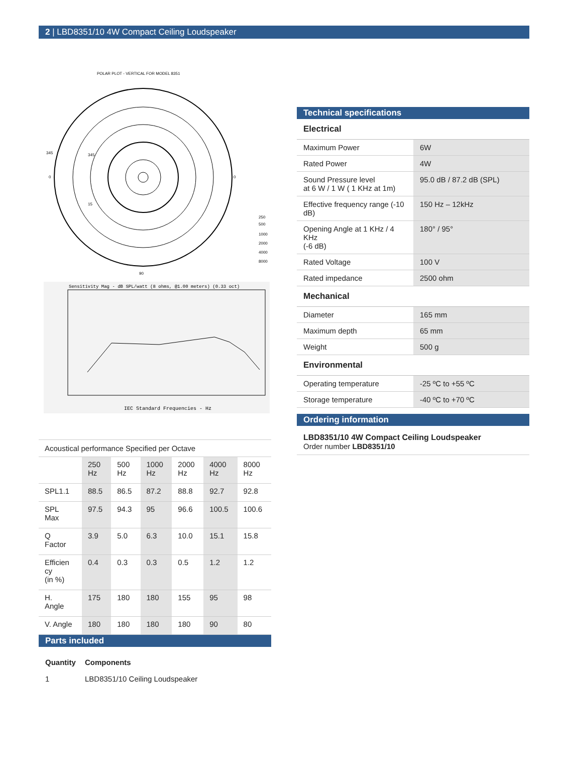2 | LBD8351/10 4W Compact Ceiling Loudspeaker
POLAR PLOT - VERTICAL FOR MODEL 8351
345
15
345
0
0
90
250
500
1000
2000
4000
8000
Sensitivity Mag - dB SPL/watt (8 ohms, @1.00 meters) (0.33 oct)
IEC Standard Frequencies - Hz
| Acoustical performance Specified per Octave | | | | | | |
| | 250 Hz | 500 Hz | 1000 Hz | 2000 Hz | 4000 Hz | 8000 Hz |
| SPL1.1 | 88.5 | 86.5 | 87.2 | 88.8 | 92.7 | 92.8 |
| SPL Max | 97.5 | 94.3 | 95 | 96.6 | 100.5 | 100.6 |
| Q Factor | 3.9 | 5.0 | 6.3 | 10.0 | 15.1 | 15.8 |
| Efficien cy (in %) | 0.4 | 0.3 | 0.3 | 0.5 | 1.2 | 1.2 |
| H. Angle | 175 | 180 | 180 | 155 | 95 | 98 |
| V. Angle | 180 | 180 | 180 | 180 | 90 | 80 |
Parts included
| Quantity | Components |
| 1 | LBD8351/10 Ceiling Loudspeaker |
Technical specifications
Electrical
| Maximum Power | 6W |
| Rated Power | 4W |
| Sound Pressure level at 6 W / 1 W ( 1 KHz at 1m) | 95.0 dB / 87.2 dB (SPL) |
| Effective frequency range (-10 dB) | 150 Hz – 12kHz |
| Opening Angle at 1 KHz / 4 KHz (-6 dB) | 180° / 95° |
| Rated Voltage | 100 V |
| Rated impedance | 2500 ohm |
Mechanical
| Diameter | 165 mm |
| Maximum depth | 65 mm |
| Weight | 500 g |
Environmental
| Operating temperature | -25 ºC to +55 ºC |
| Storage temperature | -40 ºC to +70 ºC |
Ordering information
LBD8351/10 4W Compact Ceiling Loudspeaker
Order number LBD8351/10